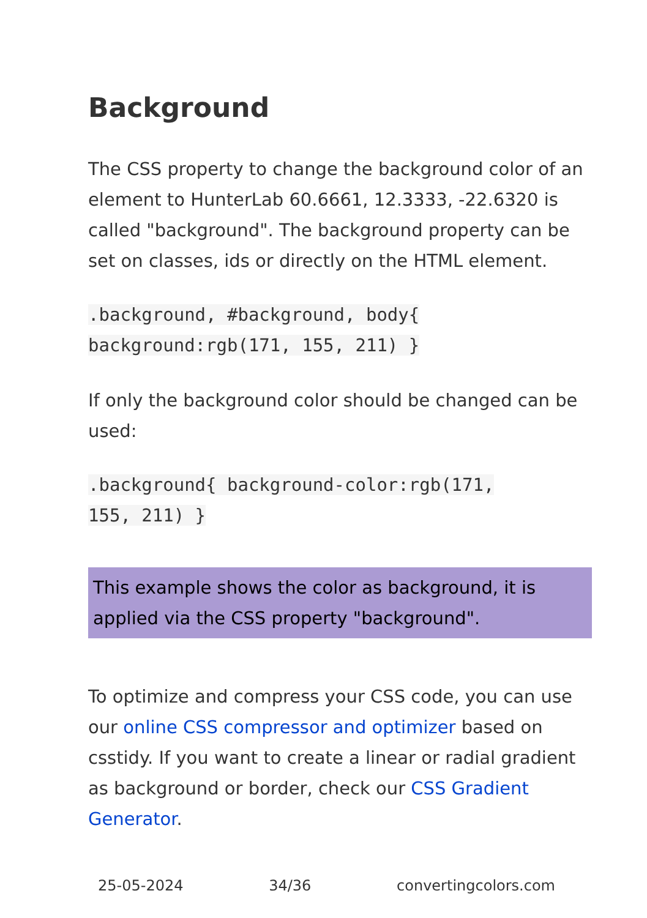Background
The CSS property to change the background color of an element to HunterLab 60.6661, 12.3333, -22.6320 is called "background". The background property can be set on classes, ids or directly on the HTML element.
.background, #background, body{
background:rgb(171, 155, 211) }
If only the background color should be changed can be used:
.background{ background-color:rgb(171,
155, 211) }
This example shows the color as background, it is applied via the CSS property "background".
To optimize and compress your CSS code, you can use our online CSS compressor and optimizer based on csstidy. If you want to create a linear or radial gradient as background or border, check our CSS Gradient Generator.
25-05-2024 34/36 convertingcolors.com